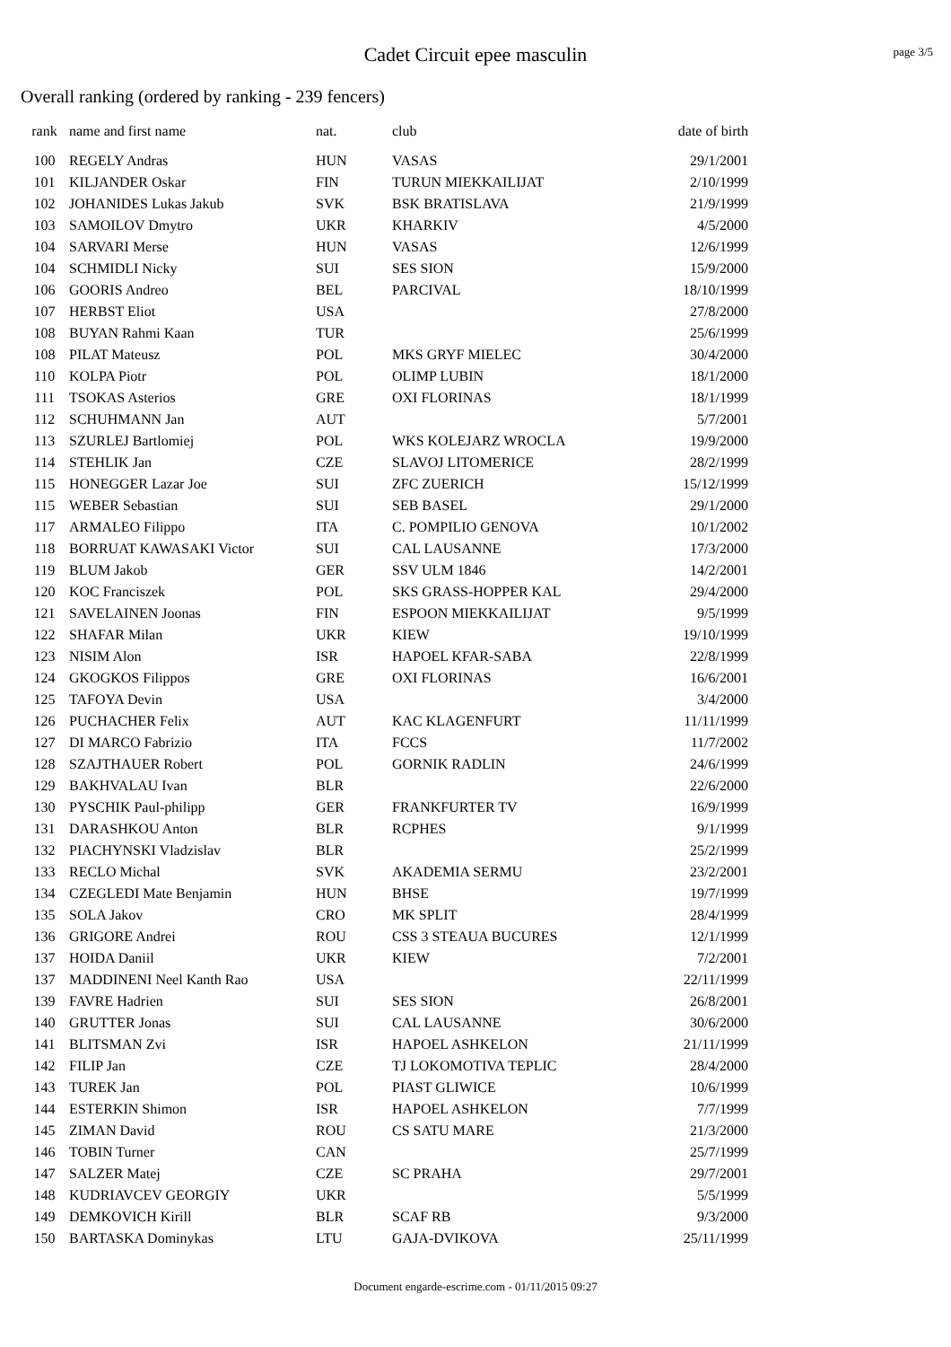Cadet Circuit epee masculin
page 3/5
Overall ranking (ordered by ranking - 239 fencers)
| rank | name and first name | nat. | club | date of birth |
| --- | --- | --- | --- | --- |
| 100 | REGELY Andras | HUN | VASAS | 29/1/2001 |
| 101 | KILJANDER Oskar | FIN | TURUN MIEKKAILIJAT | 2/10/1999 |
| 102 | JOHANIDES Lukas Jakub | SVK | BSK BRATISLAVA | 21/9/1999 |
| 103 | SAMOILOV Dmytro | UKR | KHARKIV | 4/5/2000 |
| 104 | SARVARI Merse | HUN | VASAS | 12/6/1999 |
| 104 | SCHMIDLI Nicky | SUI | SES SION | 15/9/2000 |
| 106 | GOORIS Andreo | BEL | PARCIVAL | 18/10/1999 |
| 107 | HERBST Eliot | USA | | 27/8/2000 |
| 108 | BUYAN Rahmi Kaan | TUR | | 25/6/1999 |
| 108 | PILAT Mateusz | POL | MKS GRYF MIELEC | 30/4/2000 |
| 110 | KOLPA Piotr | POL | OLIMP LUBIN | 18/1/2000 |
| 111 | TSOKAS Asterios | GRE | OXI FLORINAS | 18/1/1999 |
| 112 | SCHUHMANN Jan | AUT | | 5/7/2001 |
| 113 | SZURLEJ Bartlomiej | POL | WKS KOLEJARZ WROCLA | 19/9/2000 |
| 114 | STEHLIK Jan | CZE | SLAVOJ LITOMERICE | 28/2/1999 |
| 115 | HONEGGER Lazar Joe | SUI | ZFC ZUERICH | 15/12/1999 |
| 115 | WEBER Sebastian | SUI | SEB BASEL | 29/1/2000 |
| 117 | ARMALEO Filippo | ITA | C. POMPILIO GENOVA | 10/1/2002 |
| 118 | BORRUAT KAWASAKI Victor | SUI | CAL LAUSANNE | 17/3/2000 |
| 119 | BLUM Jakob | GER | SSV ULM 1846 | 14/2/2001 |
| 120 | KOC Franciszek | POL | SKS GRASS-HOPPER KAL | 29/4/2000 |
| 121 | SAVELAINEN Joonas | FIN | ESPOON MIEKKAILIJAT | 9/5/1999 |
| 122 | SHAFAR Milan | UKR | KIEW | 19/10/1999 |
| 123 | NISIM Alon | ISR | HAPOEL KFAR-SABA | 22/8/1999 |
| 124 | GKOGKOS Filippos | GRE | OXI FLORINAS | 16/6/2001 |
| 125 | TAFOYA Devin | USA | | 3/4/2000 |
| 126 | PUCHACHER Felix | AUT | KAC KLAGENFURT | 11/11/1999 |
| 127 | DI MARCO Fabrizio | ITA | FCCS | 11/7/2002 |
| 128 | SZAJTHAUER Robert | POL | GORNIK RADLIN | 24/6/1999 |
| 129 | BAKHVALAU Ivan | BLR | | 22/6/2000 |
| 130 | PYSCHIK Paul-philipp | GER | FRANKFURTER TV | 16/9/1999 |
| 131 | DARASHKOU Anton | BLR | RCPHES | 9/1/1999 |
| 132 | PIACHYNSKI Vladzislav | BLR | | 25/2/1999 |
| 133 | RECLO Michal | SVK | AKADEMIA SERMU | 23/2/2001 |
| 134 | CZEGLEDI Mate Benjamin | HUN | BHSE | 19/7/1999 |
| 135 | SOLA Jakov | CRO | MK SPLIT | 28/4/1999 |
| 136 | GRIGORE Andrei | ROU | CSS 3 STEAUA BUCURES | 12/1/1999 |
| 137 | HOIDA Daniil | UKR | KIEW | 7/2/2001 |
| 137 | MADDINENI Neel Kanth Rao | USA | | 22/11/1999 |
| 139 | FAVRE Hadrien | SUI | SES SION | 26/8/2001 |
| 140 | GRUTTER Jonas | SUI | CAL LAUSANNE | 30/6/2000 |
| 141 | BLITSMAN Zvi | ISR | HAPOEL ASHKELON | 21/11/1999 |
| 142 | FILIP Jan | CZE | TJ LOKOMOTIVA TEPLIC | 28/4/2000 |
| 143 | TUREK Jan | POL | PIAST GLIWICE | 10/6/1999 |
| 144 | ESTERKIN Shimon | ISR | HAPOEL ASHKELON | 7/7/1999 |
| 145 | ZIMAN David | ROU | CS SATU MARE | 21/3/2000 |
| 146 | TOBIN Turner | CAN | | 25/7/1999 |
| 147 | SALZER Matej | CZE | SC PRAHA | 29/7/2001 |
| 148 | KUDRIAVCEV GEORGIY | UKR | | 5/5/1999 |
| 149 | DEMKOVICH Kirill | BLR | SCAF RB | 9/3/2000 |
| 150 | BARTASKA Dominykas | LTU | GAJA-DVIKOVA | 25/11/1999 |
Document engarde-escrime.com - 01/11/2015 09:27